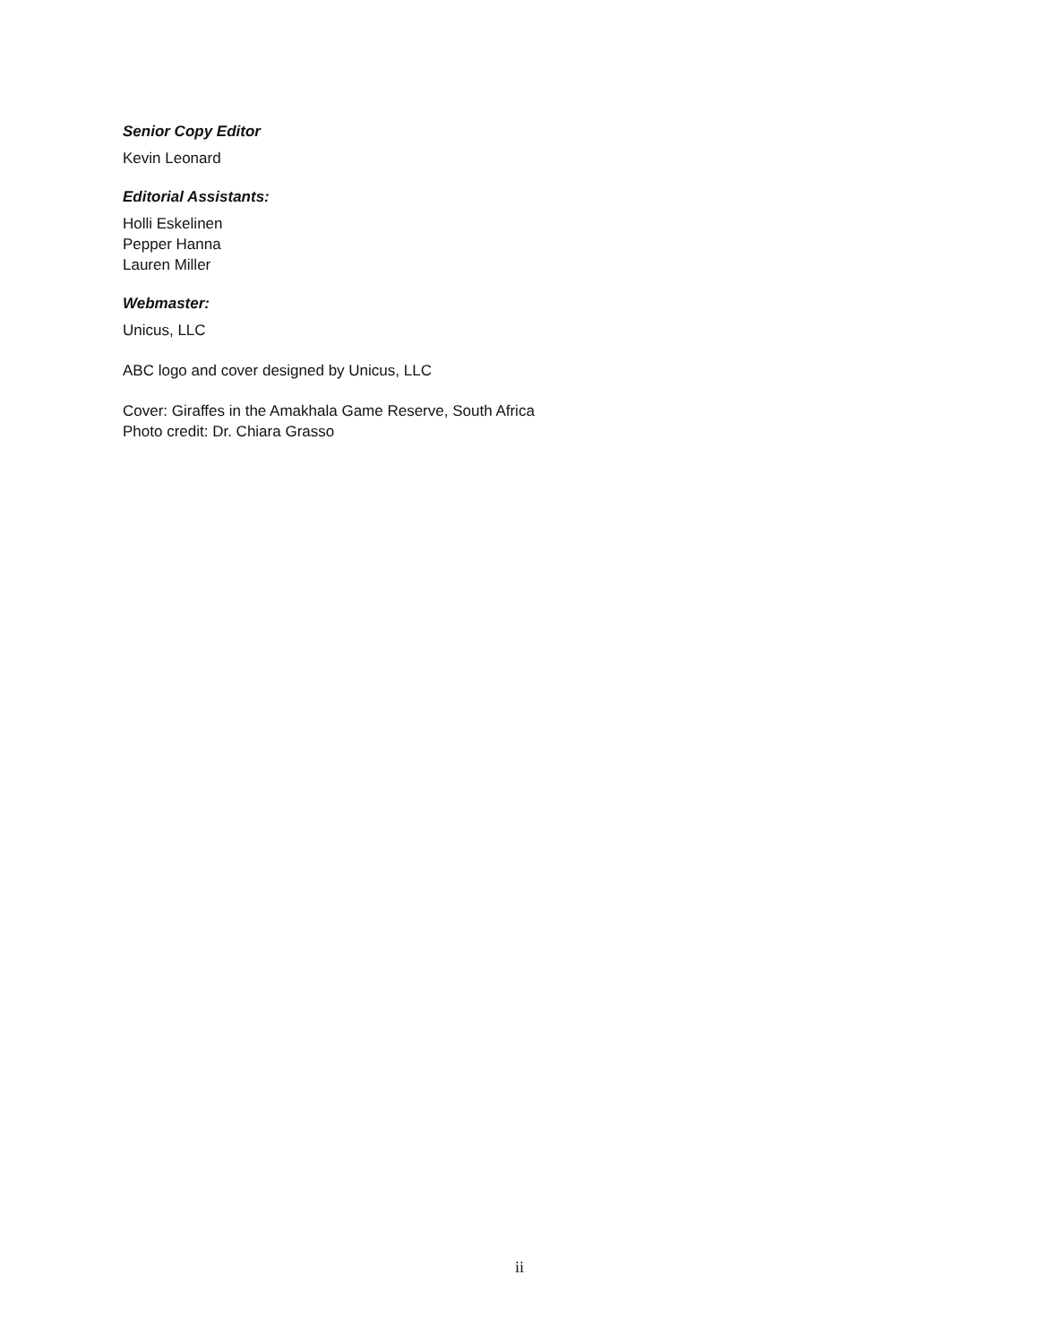Senior Copy Editor
Kevin Leonard
Editorial Assistants:
Holli Eskelinen
Pepper Hanna
Lauren Miller
Webmaster:
Unicus, LLC
ABC logo and cover designed by Unicus, LLC
Cover: Giraffes in the Amakhala Game Reserve, South Africa
Photo credit: Dr. Chiara Grasso
ii